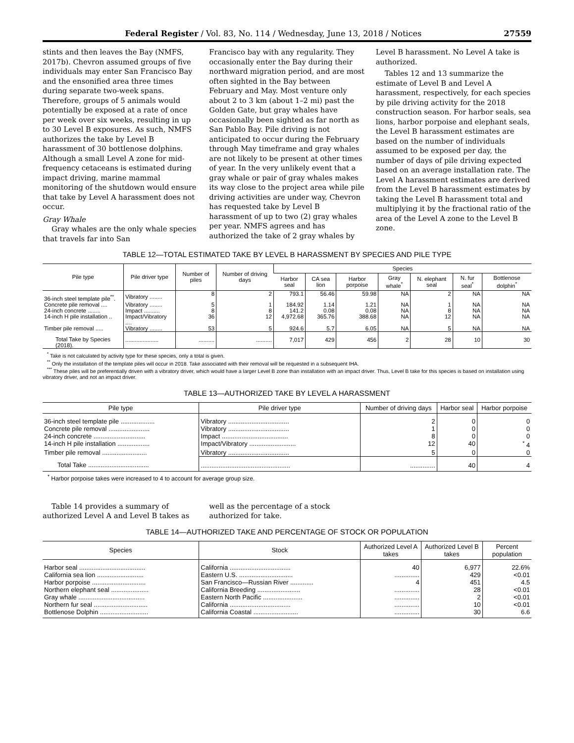Federal Register / Vol. 83, No. 114 / Wednesday, June 13, 2018 / Notices 27559
stints and then leaves the Bay (NMFS, 2017b). Chevron assumed groups of five individuals may enter San Francisco Bay and the ensonified area three times during separate two-week spans. Therefore, groups of 5 animals would potentially be exposed at a rate of once per week over six weeks, resulting in up to 30 Level B exposures. As such, NMFS authorizes the take by Level B harassment of 30 bottlenose dolphins. Although a small Level A zone for mid-frequency cetaceans is estimated during impact driving, marine mammal monitoring of the shutdown would ensure that take by Level A harassment does not occur.
Gray Whale
Gray whales are the only whale species that travels far into San
Francisco bay with any regularity. They occasionally enter the Bay during their northward migration period, and are most often sighted in the Bay between February and May. Most venture only about 2 to 3 km (about 1–2 mi) past the Golden Gate, but gray whales have occasionally been sighted as far north as San Pablo Bay. Pile driving is not anticipated to occur during the February through May timeframe and gray whales are not likely to be present at other times of year. In the very unlikely event that a gray whale or pair of gray whales makes its way close to the project area while pile driving activities are under way, Chevron has requested take by Level B harassment of up to two (2) gray whales per year. NMFS agrees and has authorized the take of 2 gray whales by
Level B harassment. No Level A take is authorized.
Tables 12 and 13 summarize the estimate of Level B and Level A harassment, respectively, for each species by pile driving activity for the 2018 construction season. For harbor seals, sea lions, harbor porpoise and elephant seals, the Level B harassment estimates are based on the number of individuals assumed to be exposed per day, the number of days of pile driving expected based on an average installation rate. The Level A harassment estimates are derived from the Level B harassment estimates by taking the Level B harassment total and multiplying it by the fractional ratio of the area of the Level A zone to the Level B zone.
TABLE 12—TOTAL ESTIMATED TAKE BY LEVEL B HARASSMENT BY SPECIES AND PILE TYPE
| Pile type | Pile driver type | Number of piles | Number of driving days | Species | | | | | | |
| --- | --- | --- | --- | --- | --- | --- | --- | --- | --- | --- |
| | | | | Harbor seal | CA sea lion | Harbor porpoise | Gray whale<sup>*</sup> | N. elephant seal | N. fur seal<sup>*</sup> | Bottlenose dolphin<sup>*</sup> |
| 36-inch steel template pile<sup>**</sup>. | Vibratory ........ | 8 | 2 | 793.1 | 56.46 | 59.98 | NA | 2 | NA | NA |
| Concrete pile removal .... | Vibratory ........ | 5 | 1 | 184.92 | 1.14 | 1.21 | NA | 1 | NA | NA |
| 24-inch concrete ........ | Impact .......... | 8 | 8 | 141.2 | 0.08 | 0.08 | NA | 8 | NA | NA |
| 14-inch H pile installation .. | Impact/Vibratory .... | 36 | 12 | 4,972.68 | 365.76 | 388.68 | NA | 12 | NA | NA |
| Timber pile removal ..... | Vibratory ........ | 53 | 5 | 924.6 | 5.7 | 6.05 | NA | 5 | NA | NA |
| Total Take by Species (2018). | ..................... | .......... | .......... | 7,017 | 429 | 456 | 2 | 28 | 10 | 30 |
<sup>*</sup> Take is not calculated by activity type for these species, only a total is given.
<sup>**</sup> Only the installation of the template piles will occur in 2018. Take associated with their removal will be requested in a subsequent IHA.
<sup>***</sup> These piles will be preferentially driven with a vibratory driver, which would have a larger Level B zone than installation with an impact driver. Thus, Level B take for this species is based on installation using vibratory driver, and not an impact driver.
TABLE 13—AUTHORIZED TAKE BY LEVEL A HARASSMENT
| Pile type | Pile driver type | Number of driving days | Harbor seal | Harbor porpoise |
| --- | --- | --- | --- | --- |
| 36-inch steel template pile ................... | Vibratory .................................. | 2 | 0 | 0 |
| Concrete pile removal ....................... | Vibratory .................................. | 1 | 0 | 0 |
| 24-inch concrete ............................. | Impact ..................................... | 8 | 0 | 0 |
| 14-inch H pile installation .................. | Impact/Vibratory .......................... | 12 | 40 | <sup>*</sup> 4 |
| Timber pile removal ......................... | Vibratory .................................. | 5 | 0 | 0 |
| Total Take .................................. | .................................................. | .............. | 40 | 4 |
<sup>*</sup> Harbor porpoise takes were increased to 4 to account for average group size.
Table 14 provides a summary of authorized Level A and Level B takes as
well as the percentage of a stock authorized for take.
TABLE 14—AUTHORIZED TAKE AND PERCENTAGE OF STOCK OR POPULATION
| Species | Stock | Authorized Level A takes | Authorized Level B takes | Percent population |
| --- | --- | --- | --- | --- |
| Harbor seal ..................................... | California .................................. | 40 | 6,977 | 22.6% |
| California sea lion .......................... | Eastern U.S. .............................. | .............. | 429 | <0.01 |
| Harbor porpoise .............................. | San Francisco—Russian River ............. | 4 | 451 | 4.5 |
| Northern elephant seal ..................... | California Breeding ........................ | .............. | 28 | <0.01 |
| Gray whale ..................................... | Eastern North Pacific ...................... | .............. | 2 | <0.01 |
| Northern fur seal .............................. | California .................................. | .............. | 10 | <0.01 |
| Bottlenose Dolphin ........................... | California Coastal ......................... | .............. | 30 | 6.6 |